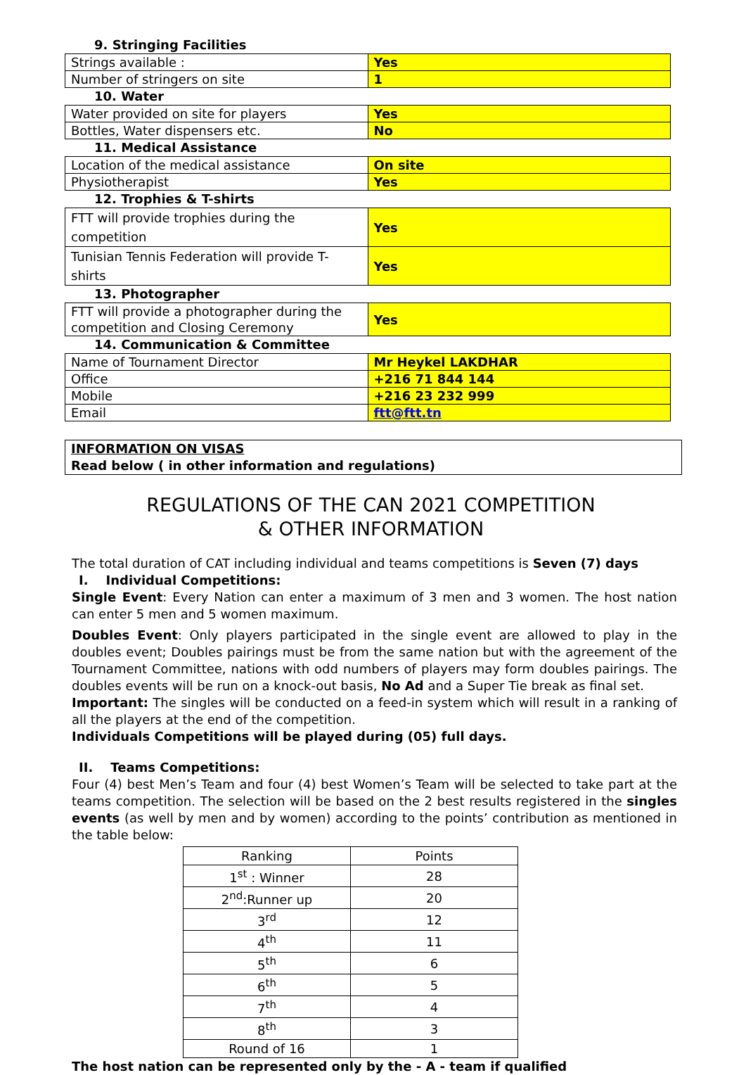9. Stringing Facilities
| Strings available : | Yes |
| Number of stringers on site | 1 |
10. Water
| Water provided on site for players | Yes |
| Bottles, Water dispensers etc. | No |
11. Medical Assistance
| Location of the medical assistance | On site |
| Physiotherapist | Yes |
12. Trophies & T-shirts
| FTT will provide trophies during the competition | Yes |
| Tunisian Tennis Federation will provide T-shirts | Yes |
13. Photographer
| FTT will provide a photographer during the competition and Closing Ceremony | Yes |
14. Communication & Committee
| Name of Tournament Director | Mr Heykel LAKDHAR |
| Office | +216 71 844 144 |
| Mobile | +216 23 232 999 |
| Email | ftt@ftt.tn |
INFORMATION ON VISAS
Read below ( in other information and regulations)
REGULATIONS OF THE CAN 2021 COMPETITION
& OTHER INFORMATION
The total duration of CAT including individual and teams competitions is Seven (7) days
I. Individual Competitions:
Single Event: Every Nation can enter a maximum of 3 men and 3 women. The host nation can enter 5 men and 5 women maximum.
Doubles Event: Only players participated in the single event are allowed to play in the doubles event; Doubles pairings must be from the same nation but with the agreement of the Tournament Committee, nations with odd numbers of players may form doubles pairings. The doubles events will be run on a knock-out basis, No Ad and a Super Tie break as final set.
Important: The singles will be conducted on a feed-in system which will result in a ranking of all the players at the end of the competition.
Individuals Competitions will be played during (05) full days.
II. Teams Competitions:
Four (4) best Men’s Team and four (4) best Women’s Team will be selected to take part at the teams competition. The selection will be based on the 2 best results registered in the singles events (as well by men and by women) according to the points’ contribution as mentioned in the table below:
| Ranking | Points |
| 1<sup>st</sup> : Winner | 28 |
| 2<sup>nd</sup>:Runner up | 20 |
| 3<sup>rd</sup> | 12 |
| 4<sup>th</sup> | 11 |
| 5<sup>th</sup> | 6 |
| 6<sup>th</sup> | 5 |
| 7<sup>th</sup> | 4 |
| 8<sup>th</sup> | 3 |
| Round of 16 | 1 |
The host nation can be represented only by the - A - team if qualified